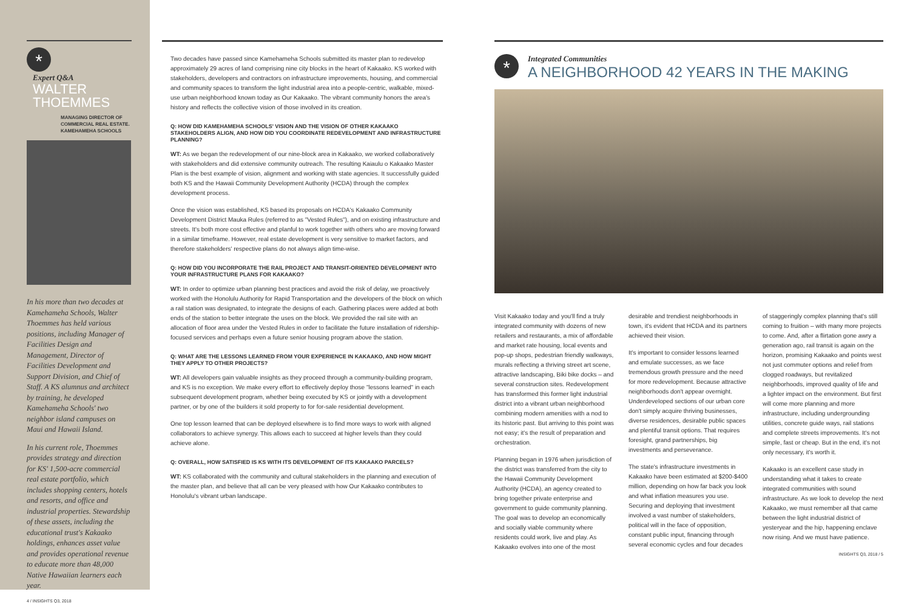* Expert Q&A
WALTER
THOEMMES
MANAGING DIRECTOR OF
COMMERCIAL REAL ESTATE.
KAMEHAMEHA SCHOOLS
In his more than two decades at Kamehameha Schools, Walter Thoemmes has held various positions, including Manager of Facilities Design and Management, Director of Facilities Development and Support Division, and Chief of Staff. A KS alumnus and architect by training, he developed Kamehameha Schools' two neighbor island campuses on Maui and Hawaii Island.
In his current role, Thoemmes provides strategy and direction for KS' 1,500-acre commercial real estate portfolio, which includes shopping centers, hotels and resorts, and office and industrial properties. Stewardship of these assets, including the educational trust's Kakaako holdings, enhances asset value and provides operational revenue to educate more than 48,000 Native Hawaiian learners each year.
4 / INSIGHTS Q3, 2018
Two decades have passed since Kamehameha Schools submitted its master plan to redevelop approximately 29 acres of land comprising nine city blocks in the heart of Kakaako. KS worked with stakeholders, developers and contractors on infrastructure improvements, housing, and commercial and community spaces to transform the light industrial area into a people-centric, walkable, mixed-use urban neighborhood known today as Our Kakaako. The vibrant community honors the area's history and reflects the collective vision of those involved in its creation.
Q: HOW DID KAMEHAMEHA SCHOOLS' VISION AND THE VISION OF OTHER KAKAAKO STAKEHOLDERS ALIGN, AND HOW DID YOU COORDINATE REDEVELOPMENT AND INFRASTRUCTURE PLANNING?
WT: As we began the redevelopment of our nine-block area in Kakaako, we worked collaboratively with stakeholders and did extensive community outreach. The resulting Kaiaulu o Kakaako Master Plan is the best example of vision, alignment and working with state agencies. It successfully guided both KS and the Hawaii Community Development Authority (HCDA) through the complex development process.
Once the vision was established, KS based its proposals on HCDA's Kakaako Community Development District Mauka Rules (referred to as "Vested Rules"), and on existing infrastructure and streets. It's both more cost effective and planful to work together with others who are moving forward in a similar timeframe. However, real estate development is very sensitive to market factors, and therefore stakeholders' respective plans do not always align time-wise.
Q: HOW DID YOU INCORPORATE THE RAIL PROJECT AND TRANSIT-ORIENTED DEVELOPMENT INTO YOUR INFRASTRUCTURE PLANS FOR KAKAAKO?
WT: In order to optimize urban planning best practices and avoid the risk of delay, we proactively worked with the Honolulu Authority for Rapid Transportation and the developers of the block on which a rail station was designated, to integrate the designs of each. Gathering places were added at both ends of the station to better integrate the uses on the block. We provided the rail site with an allocation of floor area under the Vested Rules in order to facilitate the future installation of ridership-focused services and perhaps even a future senior housing program above the station.
Q: WHAT ARE THE LESSONS LEARNED FROM YOUR EXPERIENCE IN KAKAAKO, AND HOW MIGHT THEY APPLY TO OTHER PROJECTS?
WT: All developers gain valuable insights as they proceed through a community-building program, and KS is no exception. We make every effort to effectively deploy those "lessons learned" in each subsequent development program, whether being executed by KS or jointly with a development partner, or by one of the builders it sold property to for for-sale residential development.
One top lesson learned that can be deployed elsewhere is to find more ways to work with aligned collaborators to achieve synergy. This allows each to succeed at higher levels than they could achieve alone.
Q: OVERALL, HOW SATISFIED IS KS WITH ITS DEVELOPMENT OF ITS KAKAAKO PARCELS?
WT: KS collaborated with the community and cultural stakeholders in the planning and execution of the master plan, and believe that all can be very pleased with how Our Kakaako contributes to Honolulu's vibrant urban landscape.
*
Integrated Communities
A NEIGHBORHOOD 42 YEARS IN THE MAKING
Visit Kakaako today and you'll find a truly integrated community with dozens of new retailers and restaurants, a mix of affordable and market rate housing, local events and pop-up shops, pedestrian friendly walkways, murals reflecting a thriving street art scene, attractive landscaping, Biki bike docks – and several construction sites. Redevelopment has transformed this former light industrial district into a vibrant urban neighborhood combining modern amenities with a nod to its historic past. But arriving to this point was not easy; it's the result of preparation and orchestration.
Planning began in 1976 when jurisdiction of the district was transferred from the city to the Hawaii Community Development Authority (HCDA), an agency created to bring together private enterprise and government to guide community planning. The goal was to develop an economically and socially viable community where residents could work, live and play. As Kakaako evolves into one of the most desirable and trendiest neighborhoods in town, it's evident that HCDA and its partners achieved their vision.
It's important to consider lessons learned and emulate successes, as we face tremendous growth pressure and the need for more redevelopment. Because attractive neighborhoods don't appear overnight. Underdeveloped sections of our urban core don't simply acquire thriving businesses, diverse residences, desirable public spaces and plentiful transit options. That requires foresight, grand partnerships, big investments and perseverance.
The state's infrastructure investments in Kakaako have been estimated at $200-$400 million, depending on how far back you look and what inflation measures you use. Securing and deploying that investment involved a vast number of stakeholders, political will in the face of opposition, constant public input, financing through several economic cycles and four decades of staggeringly complex planning that's still coming to fruition – with many more projects to come. And, after a flirtation gone awry a generation ago, rail transit is again on the horizon, promising Kakaako and points west not just commuter options and relief from clogged roadways, but revitalized neighborhoods, improved quality of life and a lighter impact on the environment. But first will come more planning and more infrastructure, including undergrounding utilities, concrete guide ways, rail stations and complete streets improvements. It's not simple, fast or cheap. But in the end, it's not only necessary, it's worth it.
Kakaako is an excellent case study in understanding what it takes to create integrated communities with sound infrastructure. As we look to develop the next Kakaako, we must remember all that came between the light industrial district of yesteryear and the hip, happening enclave now rising. And we must have patience.
INSIGHTS Q3, 2018 / 5